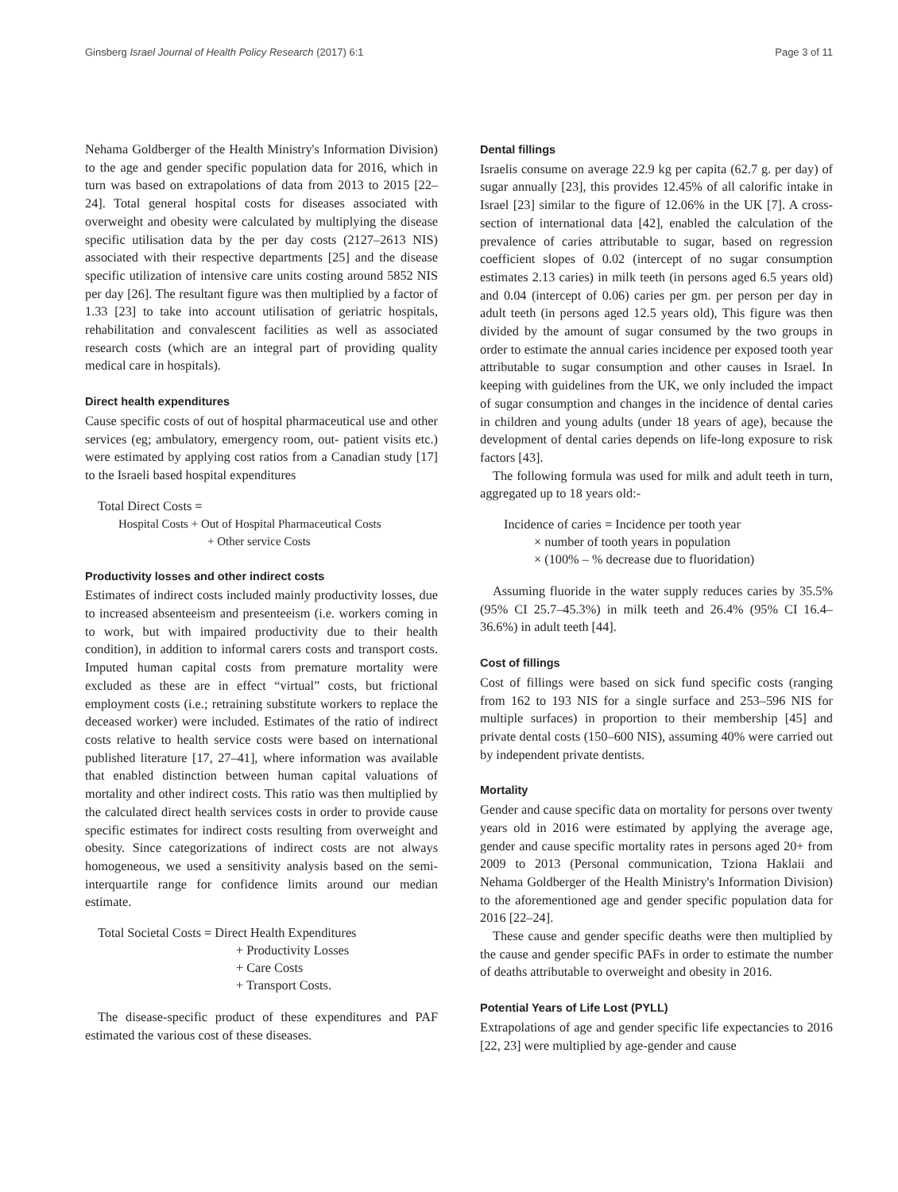Ginsberg Israel Journal of Health Policy Research (2017) 6:1 Page 3 of 11
Nehama Goldberger of the Health Ministry's Information Division) to the age and gender specific population data for 2016, which in turn was based on extrapolations of data from 2013 to 2015 [22–24]. Total general hospital costs for diseases associated with overweight and obesity were calculated by multiplying the disease specific utilisation data by the per day costs (2127–2613 NIS) associated with their respective departments [25] and the disease specific utilization of intensive care units costing around 5852 NIS per day [26]. The resultant figure was then multiplied by a factor of 1.33 [23] to take into account utilisation of geriatric hospitals, rehabilitation and convalescent facilities as well as associated research costs (which are an integral part of providing quality medical care in hospitals).
Direct health expenditures
Cause specific costs of out of hospital pharmaceutical use and other services (eg; ambulatory, emergency room, out- patient visits etc.) were estimated by applying cost ratios from a Canadian study [17] to the Israeli based hospital expenditures
Total Direct Costs =
Hospital Costs + Out of Hospital Pharmaceutical Costs
+ Other service Costs
Productivity losses and other indirect costs
Estimates of indirect costs included mainly productivity losses, due to increased absenteeism and presenteeism (i.e. workers coming in to work, but with impaired productivity due to their health condition), in addition to informal carers costs and transport costs. Imputed human capital costs from premature mortality were excluded as these are in effect “virtual” costs, but frictional employment costs (i.e.; retraining substitute workers to replace the deceased worker) were included. Estimates of the ratio of indirect costs relative to health service costs were based on international published literature [17, 27–41], where information was available that enabled distinction between human capital valuations of mortality and other indirect costs. This ratio was then multiplied by the calculated direct health services costs in order to provide cause specific estimates for indirect costs resulting from overweight and obesity. Since categorizations of indirect costs are not always homogeneous, we used a sensitivity analysis based on the semi-interquartile range for confidence limits around our median estimate.
Total Societal Costs = Direct Health Expenditures
+ Productivity Losses
+ Care Costs
+ Transport Costs.
The disease-specific product of these expenditures and PAF estimated the various cost of these diseases.
Dental fillings
Israelis consume on average 22.9 kg per capita (62.7 g. per day) of sugar annually [23], this provides 12.45% of all calorific intake in Israel [23] similar to the figure of 12.06% in the UK [7]. A cross-section of international data [42], enabled the calculation of the prevalence of caries attributable to sugar, based on regression coefficient slopes of 0.02 (intercept of no sugar consumption estimates 2.13 caries) in milk teeth (in persons aged 6.5 years old) and 0.04 (intercept of 0.06) caries per gm. per person per day in adult teeth (in persons aged 12.5 years old), This figure was then divided by the amount of sugar consumed by the two groups in order to estimate the annual caries incidence per exposed tooth year attributable to sugar consumption and other causes in Israel. In keeping with guidelines from the UK, we only included the impact of sugar consumption and changes in the incidence of dental caries in children and young adults (under 18 years of age), because the development of dental caries depends on life-long exposure to risk factors [43].
The following formula was used for milk and adult teeth in turn, aggregated up to 18 years old:-
Incidence of caries = Incidence per tooth year
× number of tooth years in population
× (100% – % decrease due to fluoridation)
Assuming fluoride in the water supply reduces caries by 35.5% (95% CI 25.7–45.3%) in milk teeth and 26.4% (95% CI 16.4–36.6%) in adult teeth [44].
Cost of fillings
Cost of fillings were based on sick fund specific costs (ranging from 162 to 193 NIS for a single surface and 253–596 NIS for multiple surfaces) in proportion to their membership [45] and private dental costs (150–600 NIS), assuming 40% were carried out by independent private dentists.
Mortality
Gender and cause specific data on mortality for persons over twenty years old in 2016 were estimated by applying the average age, gender and cause specific mortality rates in persons aged 20+ from 2009 to 2013 (Personal communication, Tziona Haklaii and Nehama Goldberger of the Health Ministry's Information Division) to the aforementioned age and gender specific population data for 2016 [22–24].
These cause and gender specific deaths were then multiplied by the cause and gender specific PAFs in order to estimate the number of deaths attributable to overweight and obesity in 2016.
Potential Years of Life Lost (PYLL)
Extrapolations of age and gender specific life expectancies to 2016 [22, 23] were multiplied by age-gender and cause